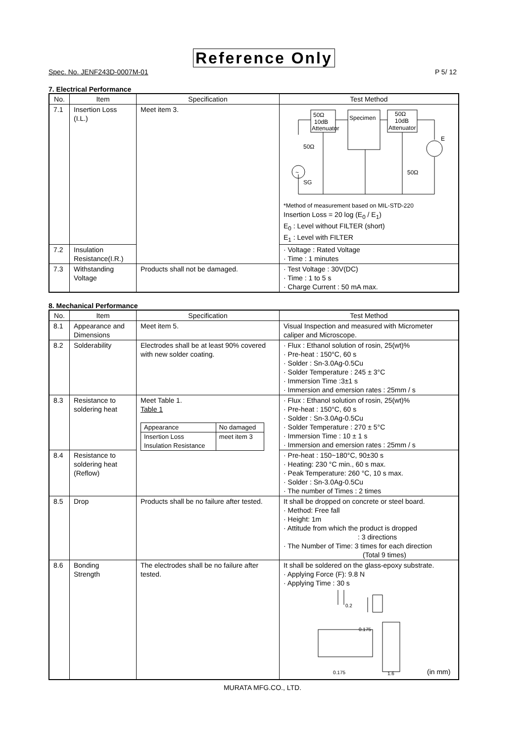Reference Only
Spec. No. JENF243D-0007M-01 P 5/ 12
7. Electrical Performance
| No. | Item | Specification | Test Method |
| --- | --- | --- | --- |
| 7.1 | Insertion Loss (I.L.) | Meet item 3. | 50Ω 10dB Attenuator Specimen 50Ω 10dB Attenuator ~ SG 50Ω 50Ω E *Method of measurement based on MIL-STD-220 Insertion Loss = 20 log (E<sub>0</sub> / E<sub>1</sub>) E<sub>0</sub> : Level without FILTER (short) E<sub>1</sub> : Level with FILTER |
| 7.2 | Insulation Resistance(I.R.) | | · Voltage : Rated Voltage · Time : 1 minutes |
| 7.3 | Withstanding Voltage | Products shall not be damaged. | · Test Voltage : 30V(DC) · Time : 1 to 5 s · Charge Current : 50 mA max. |
8. Mechanical Performance
| No. | Item | Specification | Test Method |
| --- | --- | --- | --- |
| 8.1 | Appearance and Dimensions | Meet item 5. | Visual Inspection and measured with Micrometer caliper and Microscope. |
| 8.2 | Solderability | Electrodes shall be at least 90% covered with new solder coating. | · Flux : Ethanol solution of rosin, 25(wt)% · Pre-heat : 150°C, 60 s · Solder : Sn-3.0Ag-0.5Cu · Solder Temperature : 245 ± 3°C · Immersion Time :3±1 s · Immersion and emersion rates : 25mm / s |
| 8.3 | Resistance to soldering heat | Meet Table 1. Table 1 / Appearance / No damaged / / Insertion Loss Insulation Resistance / meet item 3 / | · Flux : Ethanol solution of rosin, 25(wt)% · Pre-heat : 150°C, 60 s · Solder : Sn-3.0Ag-0.5Cu · Solder Temperature : 270 ± 5°C · Immersion Time : 10 ± 1 s · Immersion and emersion rates : 25mm / s |
| 8.4 | Resistance to soldering heat (Reflow) | | · Pre-heat : 150~180°C, 90±30 s · Heating: 230 °C min., 60 s max. · Peak Temperature: 260 °C, 10 s max. · Solder : Sn-3.0Ag-0.5Cu · The number of Times : 2 times |
| 8.5 | Drop | Products shall be no failure after tested. | It shall be dropped on concrete or steel board. · Method: Free fall · Height: 1m · Attitude from which the product is dropped : 3 directions · The Number of Time: 3 times for each direction (Total 9 times) |
| 8.6 | Bonding Strength | The electrodes shall be no failure after tested. | It shall be soldered on the glass-epoxy substrate. · Applying Force (F): 9.8 N · Applying Time : 30 s 0.2 0.175 0.175 1.6 (in mm) |
MURATA MFG.CO., LTD.